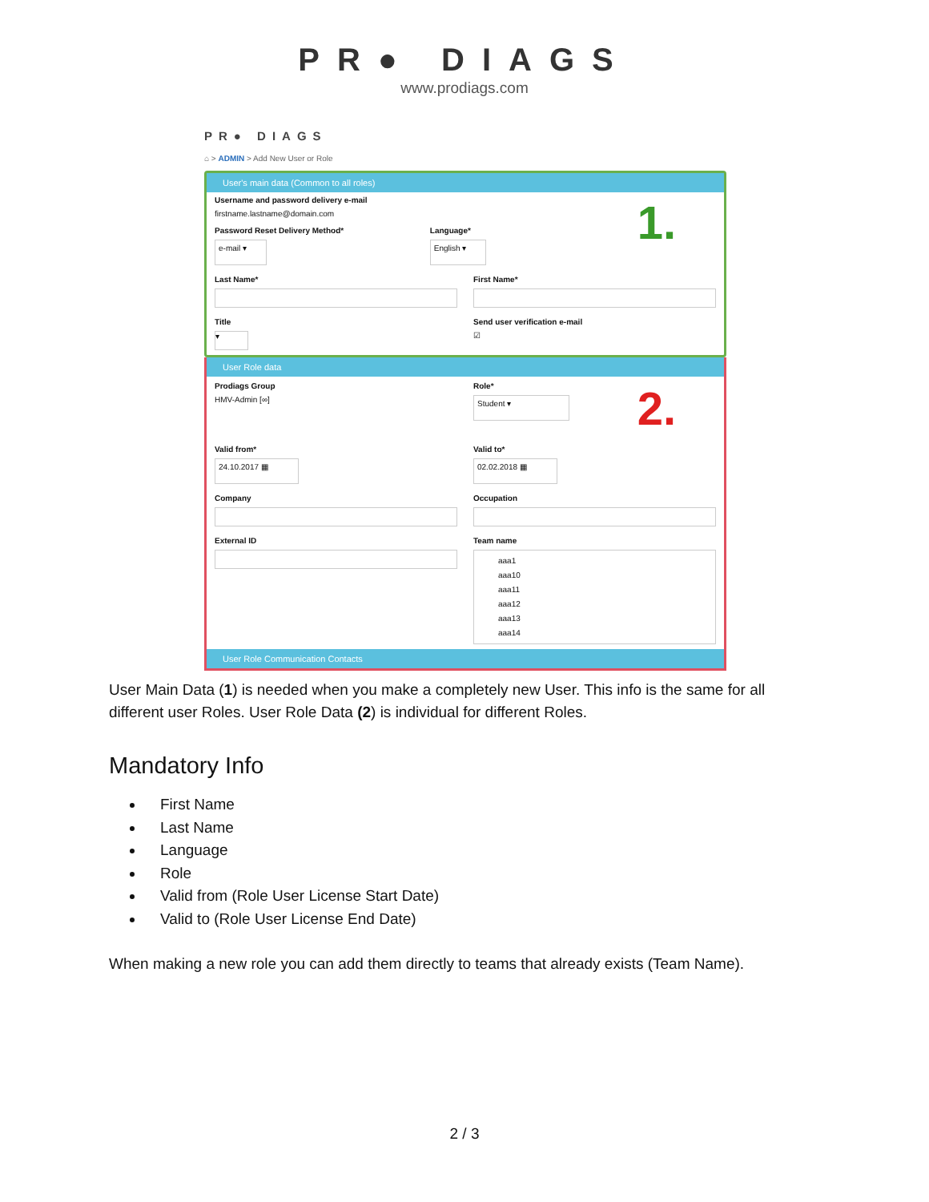PR● DIAGS
www.prodiags.com
PR● DIAGS
⌂ > ADMIN > Add New User or Role
User's main data (Common to all roles)
1.
Username and password delivery e-mail
firstname.lastname@domain.com
Password Reset Delivery Method*
e-mail ▾
Language*
English ▾
Last Name* First Name*
Title
▾
Send user verification e-mail
☑
User Role data
Prodiags Group
HMV-Admin [∞]
2.
Role*
Student ▾
Valid from*
24.10.2017 ▦
Valid to*
02.02.2018 ▦
Company Occupation
External ID Team name
aaa1
aaa10
aaa11
aaa12
aaa13
aaa14
User Role Communication Contacts
User Main Data (1) is needed when you make a completely new User. This info is the same for all different user Roles. User Role Data (2) is individual for different Roles.
Mandatory Info
First Name
Last Name
Language
Role
Valid from (Role User License Start Date)
Valid to (Role User License End Date)
When making a new role you can add them directly to teams that already exists (Team Name).
2 / 3